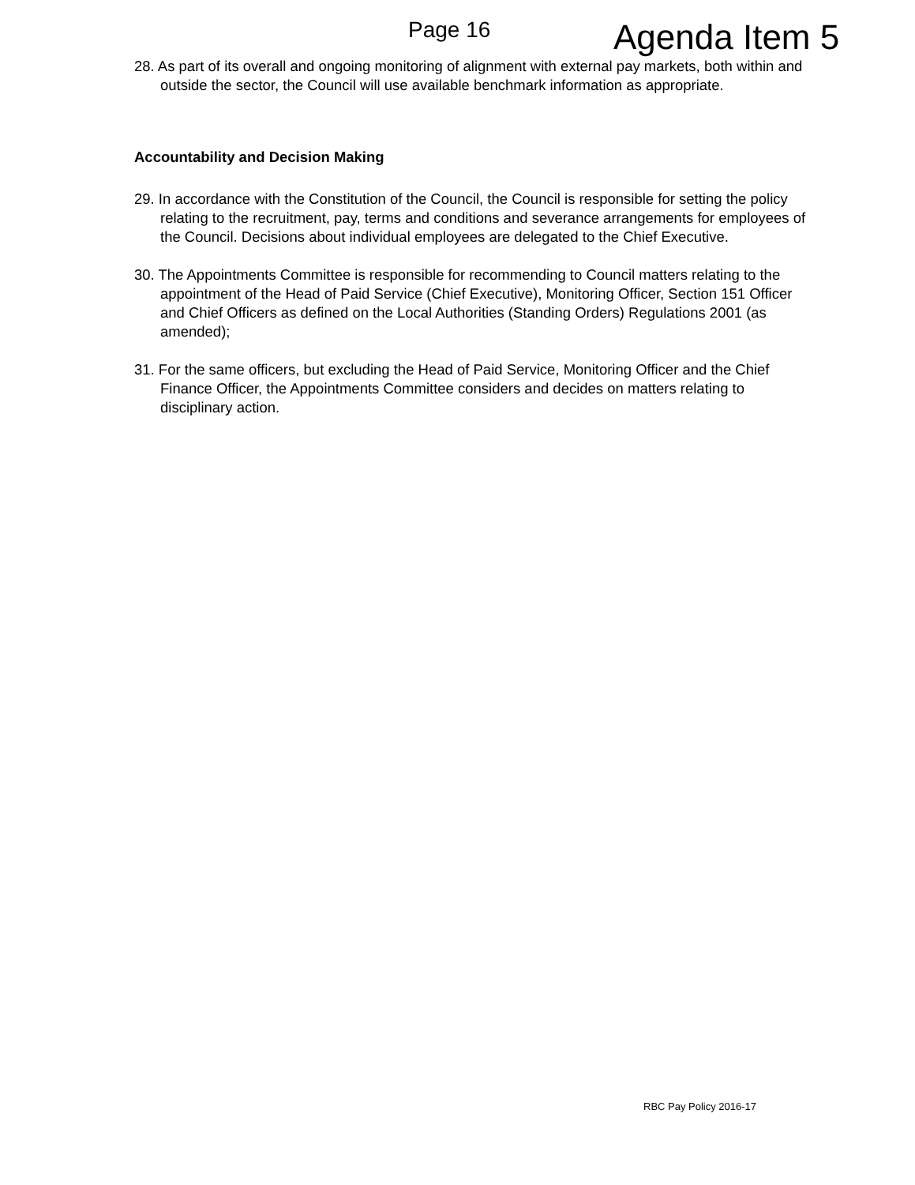Page 16
Agenda Item 5
28. As part of its overall and ongoing monitoring of alignment with external pay markets, both within and outside the sector, the Council will use available benchmark information as appropriate.
Accountability and Decision Making
29. In accordance with the Constitution of the Council, the Council is responsible for setting the policy relating to the recruitment, pay, terms and conditions and severance arrangements for employees of the Council. Decisions about individual employees are delegated to the Chief Executive.
30. The Appointments Committee is responsible for recommending to Council matters relating to the appointment of the Head of Paid Service (Chief Executive), Monitoring Officer, Section 151 Officer and Chief Officers as defined on the Local Authorities (Standing Orders) Regulations 2001 (as amended);
31. For the same officers, but excluding the Head of Paid Service, Monitoring Officer and the Chief Finance Officer, the Appointments Committee considers and decides on matters relating to disciplinary action.
RBC Pay Policy 2016-17